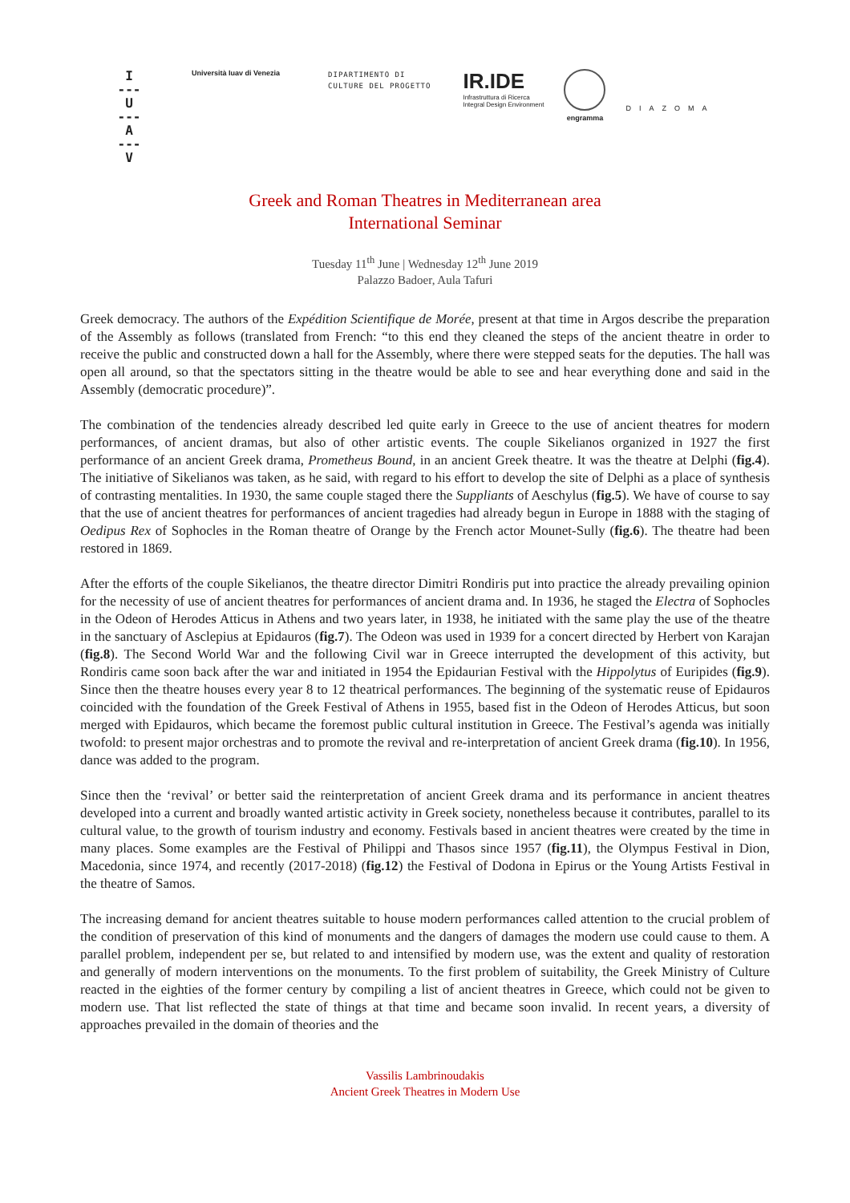I
---
U
---
A
---
V
Università Iuav di Venezia
DIPARTIMENTO DI
CULTURE DEL PROGETTO
IR.IDE
Infrastruttura di Ricerca
Integral Design Environment
engramma
DIAZOMA
Greek and Roman Theatres in Mediterranean area
International Seminar
Tuesday 11<sup>th</sup> June | Wednesday 12<sup>th</sup> June 2019
Palazzo Badoer, Aula Tafuri
Greek democracy. The authors of the Expédition Scientifique de Morée, present at that time in Argos describe the preparation of the Assembly as follows (translated from French: “to this end they cleaned the steps of the ancient theatre in order to receive the public and constructed down a hall for the Assembly, where there were stepped seats for the deputies. The hall was open all around, so that the spectators sitting in the theatre would be able to see and hear everything done and said in the Assembly (democratic procedure)”.
The combination of the tendencies already described led quite early in Greece to the use of ancient theatres for modern performances, of ancient dramas, but also of other artistic events. The couple Sikelianos organized in 1927 the first performance of an ancient Greek drama, Prometheus Bound, in an ancient Greek theatre. It was the theatre at Delphi (fig.4). The initiative of Sikelianos was taken, as he said, with regard to his effort to develop the site of Delphi as a place of synthesis of contrasting mentalities. In 1930, the same couple staged there the Suppliants of Aeschylus (fig.5). We have of course to say that the use of ancient theatres for performances of ancient tragedies had already begun in Europe in 1888 with the staging of Oedipus Rex of Sophocles in the Roman theatre of Orange by the French actor Mounet-Sully (fig.6). The theatre had been restored in 1869.
After the efforts of the couple Sikelianos, the theatre director Dimitri Rondiris put into practice the already prevailing opinion for the necessity of use of ancient theatres for performances of ancient drama and. In 1936, he staged the Electra of Sophocles in the Odeon of Herodes Atticus in Athens and two years later, in 1938, he initiated with the same play the use of the theatre in the sanctuary of Asclepius at Epidauros (fig.7). The Odeon was used in 1939 for a concert directed by Herbert von Karajan (fig.8). The Second World War and the following Civil war in Greece interrupted the development of this activity, but Rondiris came soon back after the war and initiated in 1954 the Epidaurian Festival with the Hippolytus of Euripides (fig.9). Since then the theatre houses every year 8 to 12 theatrical performances. The beginning of the systematic reuse of Epidauros coincided with the foundation of the Greek Festival of Athens in 1955, based fist in the Odeon of Herodes Atticus, but soon merged with Epidauros, which became the foremost public cultural institution in Greece. The Festival’s agenda was initially twofold: to present major orchestras and to promote the revival and re-interpretation of ancient Greek drama (fig.10). In 1956, dance was added to the program.
Since then the ‘revival’ or better said the reinterpretation of ancient Greek drama and its performance in ancient theatres developed into a current and broadly wanted artistic activity in Greek society, nonetheless because it contributes, parallel to its cultural value, to the growth of tourism industry and economy. Festivals based in ancient theatres were created by the time in many places. Some examples are the Festival of Philippi and Thasos since 1957 (fig.11), the Olympus Festival in Dion, Macedonia, since 1974, and recently (2017-2018) (fig.12) the Festival of Dodona in Epirus or the Young Artists Festival in the theatre of Samos.
The increasing demand for ancient theatres suitable to house modern performances called attention to the crucial problem of the condition of preservation of this kind of monuments and the dangers of damages the modern use could cause to them. A parallel problem, independent per se, but related to and intensified by modern use, was the extent and quality of restoration and generally of modern interventions on the monuments. To the first problem of suitability, the Greek Ministry of Culture reacted in the eighties of the former century by compiling a list of ancient theatres in Greece, which could not be given to modern use. That list reflected the state of things at that time and became soon invalid. In recent years, a diversity of approaches prevailed in the domain of theories and the
Vassilis Lambrinoudakis
Ancient Greek Theatres in Modern Use